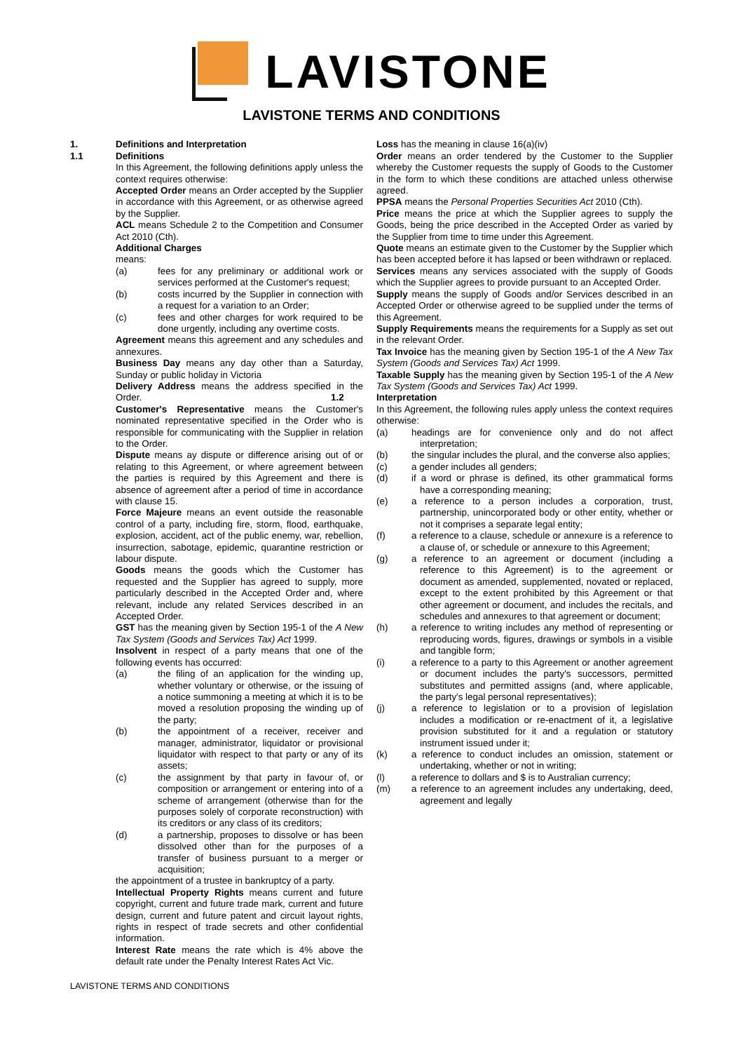LAVISTONE
LAVISTONE TERMS AND CONDITIONS
1. Definitions and Interpretation
1.1 Definitions
In this Agreement, the following definitions apply unless the context requires otherwise:
Accepted Order means an Order accepted by the Supplier in accordance with this Agreement, or as otherwise agreed by the Supplier.
ACL means Schedule 2 to the Competition and Consumer Act 2010 (Cth).
Additional Charges
means:
(a) fees for any preliminary or additional work or services performed at the Customer's request;
(b) costs incurred by the Supplier in connection with a request for a variation to an Order;
(c) fees and other charges for work required to be done urgently, including any overtime costs.
Agreement means this agreement and any schedules and annexures.
Business Day means any day other than a Saturday, Sunday or public holiday in Victoria
Delivery Address means the address specified in the Order.
Customer's Representative means the Customer's nominated representative specified in the Order who is responsible for communicating with the Supplier in relation to the Order.
Dispute means ay dispute or difference arising out of or relating to this Agreement, or where agreement between the parties is required by this Agreement and there is absence of agreement after a period of time in accordance with clause 15.
Force Majeure means an event outside the reasonable control of a party, including fire, storm, flood, earthquake, explosion, accident, act of the public enemy, war, rebellion, insurrection, sabotage, epidemic, quarantine restriction or labour dispute.
Goods means the goods which the Customer has requested and the Supplier has agreed to supply, more particularly described in the Accepted Order and, where relevant, include any related Services described in an Accepted Order.
GST has the meaning given by Section 195-1 of the A New Tax System (Goods and Services Tax) Act 1999.
Insolvent in respect of a party means that one of the following events has occurred:
(a) the filing of an application for the winding up, whether voluntary or otherwise, or the issuing of a notice summoning a meeting at which it is to be moved a resolution proposing the winding up of the party;
(b) the appointment of a receiver, receiver and manager, administrator, liquidator or provisional liquidator with respect to that party or any of its assets;
(c) the assignment by that party in favour of, or composition or arrangement or entering into of a scheme of arrangement (otherwise than for the purposes solely of corporate reconstruction) with its creditors or any class of its creditors;
(d) a partnership, proposes to dissolve or has been dissolved other than for the purposes of a transfer of business pursuant to a merger or acquisition;
the appointment of a trustee in bankruptcy of a party.
Intellectual Property Rights means current and future copyright, current and future trade mark, current and future design, current and future patent and circuit layout rights, rights in respect of trade secrets and other confidential information.
Interest Rate means the rate which is 4% above the default rate under the Penalty Interest Rates Act Vic.
Loss has the meaning in clause 16(a)(iv)
Order means an order tendered by the Customer to the Supplier whereby the Customer requests the supply of Goods to the Customer in the form to which these conditions are attached unless otherwise agreed.
PPSA means the Personal Properties Securities Act 2010 (Cth).
Price means the price at which the Supplier agrees to supply the Goods, being the price described in the Accepted Order as varied by the Supplier from time to time under this Agreement.
Quote means an estimate given to the Customer by the Supplier which has been accepted before it has lapsed or been withdrawn or replaced.
Services means any services associated with the supply of Goods which the Supplier agrees to provide pursuant to an Accepted Order.
Supply means the supply of Goods and/or Services described in an Accepted Order or otherwise agreed to be supplied under the terms of this Agreement.
Supply Requirements means the requirements for a Supply as set out in the relevant Order.
Tax Invoice has the meaning given by Section 195-1 of the A New Tax System (Goods and Services Tax) Act 1999.
Taxable Supply has the meaning given by Section 195-1 of the A New Tax System (Goods and Services Tax) Act 1999.
1.2 Interpretation
In this Agreement, the following rules apply unless the context requires otherwise:
(a) headings are for convenience only and do not affect interpretation;
(b) the singular includes the plural, and the converse also applies;
(c) a gender includes all genders;
(d) if a word or phrase is defined, its other grammatical forms have a corresponding meaning;
(e) a reference to a person includes a corporation, trust, partnership, unincorporated body or other entity, whether or not it comprises a separate legal entity;
(f) a reference to a clause, schedule or annexure is a reference to a clause of, or schedule or annexure to this Agreement;
(g) a reference to an agreement or document (including a reference to this Agreement) is to the agreement or document as amended, supplemented, novated or replaced, except to the extent prohibited by this Agreement or that other agreement or document, and includes the recitals, and schedules and annexures to that agreement or document;
(h) a reference to writing includes any method of representing or reproducing words, figures, drawings or symbols in a visible and tangible form;
(i) a reference to a party to this Agreement or another agreement or document includes the party's successors, permitted substitutes and permitted assigns (and, where applicable, the party's legal personal representatives);
(j) a reference to legislation or to a provision of legislation includes a modification or re-enactment of it, a legislative provision substituted for it and a regulation or statutory instrument issued under it;
(k) a reference to conduct includes an omission, statement or undertaking, whether or not in writing;
(l) a reference to dollars and $ is to Australian currency;
(m) a reference to an agreement includes any undertaking, deed, agreement and legally
LAVISTONE TERMS AND CONDITIONS